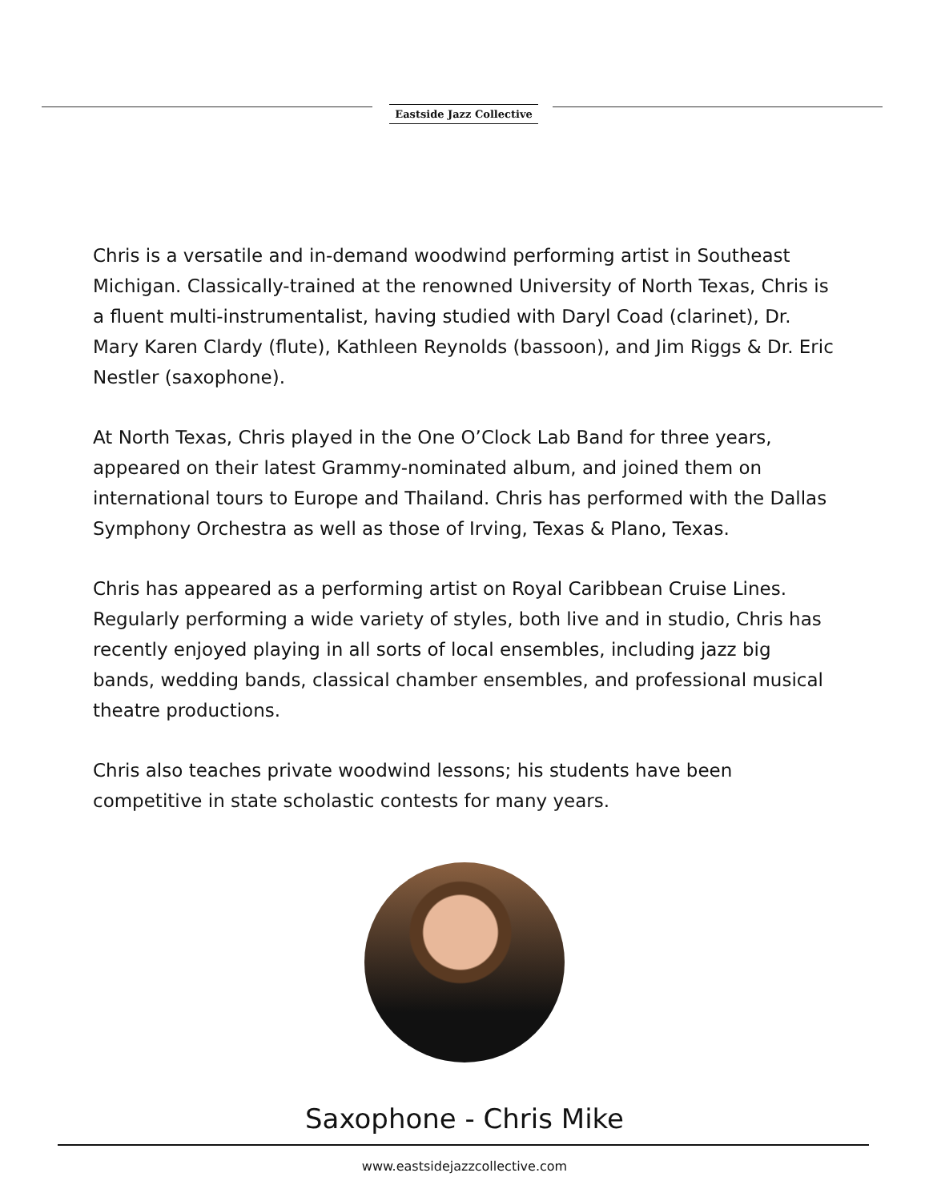Eastside Jazz Collective
Chris is a versatile and in-demand woodwind performing artist in Southeast Michigan. Classically-trained at the renowned University of North Texas, Chris is a fluent multi-instrumentalist, having studied with Daryl Coad (clarinet), Dr. Mary Karen Clardy (flute), Kathleen Reynolds (bassoon), and Jim Riggs & Dr. Eric Nestler (saxophone).
At North Texas, Chris played in the One O’Clock Lab Band for three years, appeared on their latest Grammy-nominated album, and joined them on international tours to Europe and Thailand. Chris has performed with the Dallas Symphony Orchestra as well as those of Irving, Texas & Plano, Texas.
Chris has appeared as a performing artist on Royal Caribbean Cruise Lines. Regularly performing a wide variety of styles, both live and in studio, Chris has recently enjoyed playing in all sorts of local ensembles, including jazz big bands, wedding bands, classical chamber ensembles, and professional musical theatre productions.
Chris also teaches private woodwind lessons; his students have been competitive in state scholastic contests for many years.
Saxophone - Chris Mike
www.eastsidejazzcollective.com